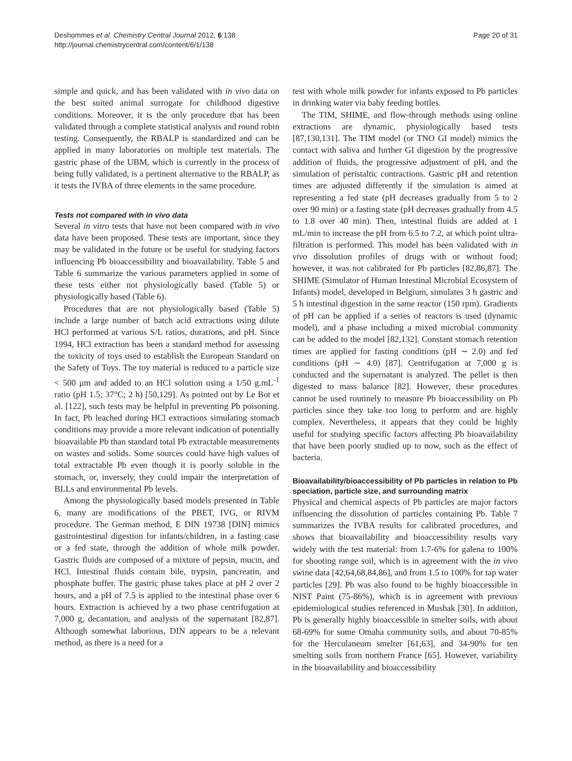Deshommes et al. Chemistry Central Journal 2012, 6:138
http://journal.chemistrycentral.com/content/6/1/138
Page 20 of 31
simple and quick, and has been validated with in vivo data on the best suited animal surrogate for childhood digestive conditions. Moreover, it is the only procedure that has been validated through a complete statistical analysis and round robin testing. Consequently, the RBALP is standardized and can be applied in many laboratories on multiple test materials. The gastric phase of the UBM, which is currently in the process of being fully validated, is a pertinent alternative to the RBALP, as it tests the IVBA of three elements in the same procedure.
Tests not compared with in vivo data
Several in vitro tests that have not been compared with in vivo data have been proposed. These tests are important, since they may be validated in the future or be useful for studying factors influencing Pb bioaccessibility and bioavailability. Table 5 and Table 6 summarize the various parameters applied in some of these tests either not physiologically based (Table 5) or physiologically based (Table 6).
Procedures that are not physiologically based (Table 5) include a large number of batch acid extractions using dilute HCl performed at various S/L ratios, durations, and pH. Since 1994, HCl extraction has been a standard method for assessing the toxicity of toys used to establish the European Standard on the Safety of Toys. The toy material is reduced to a particle size < 500 μm and added to an HCl solution using a 1/50 g.mL<sup>-1</sup> ratio (pH 1.5; 37°C; 2 h) [50,129]. As pointed out by Le Bot et al. [122], such tests may be helpful in preventing Pb poisoning. In fact, Pb leached during HCl extractions simulating stomach conditions may provide a more relevant indication of potentially bioavailable Pb than standard total Pb extractable measurements on wastes and solids. Some sources could have high values of total extractable Pb even though it is poorly soluble in the stomach, or, inversely, they could impair the interpretation of BLLs and environmental Pb levels.
Among the physiologically based models presented in Table 6, many are modifications of the PBET, IVG, or RIVM procedure. The German method, E DIN 19738 [DIN] mimics gastrointestinal digestion for infants/children, in a fasting case or a fed state, through the addition of whole milk powder. Gastric fluids are composed of a mixture of pepsin, mucin, and HCl. Intestinal fluids contain bile, trypsin, pancreatin, and phosphate buffer. The gastric phase takes place at pH 2 over 2 hours, and a pH of 7.5 is applied to the intestinal phase over 6 hours. Extraction is achieved by a two phase centrifugation at 7,000 g, decantation, and analysis of the supernatant [82,87]. Although somewhat laborious, DIN appears to be a relevant method, as there is a need for a
test with whole milk powder for infants exposed to Pb particles in drinking water via baby feeding bottles.
The TIM, SHIME, and flow-through methods using online extractions are dynamic, physiologically based tests [87,130,131]. The TIM model (or TNO GI model) mimics the contact with saliva and further GI digestion by the progressive addition of fluids, the progressive adjustment of pH, and the simulation of peristaltic contractions. Gastric pH and retention times are adjusted differently if the simulation is aimed at representing a fed state (pH decreases gradually from 5 to 2 over 90 min) or a fasting state (pH decreases gradually from 4.5 to 1.8 over 40 min). Then, intestinal fluids are added at 1 mL/min to increase the pH from 6.5 to 7.2, at which point ultra-filtration is performed. This model has been validated with in vivo dissolution profiles of drugs with or without food; however, it was not calibrated for Pb particles [82,86,87]. The SHIME (Simulator of Human Intestinal Microbial Ecosystem of Infants) model, developed in Belgium, simulates 3 h gastric and 5 h intestinal digestion in the same reactor (150 rpm). Gradients of pH can be applied if a series of reactors is used (dynamic model), and a phase including a mixed microbial community can be added to the model [82,132]. Constant stomach retention times are applied for fasting conditions (pH ∼ 2.0) and fed conditions (pH ∼ 4.0) [87]. Centrifugation at 7,000 g is conducted and the supernatant is analyzed. The pellet is then digested to mass balance [82]. However, these procedures cannot be used routinely to measure Pb bioaccessibility on Pb particles since they take too long to perform and are highly complex. Nevertheless, it appears that they could be highly useful for studying specific factors affecting Pb bioavailability that have been poorly studied up to now, such as the effect of bacteria.
Bioavailability/bioaccessibility of Pb particles in relation to Pb speciation, particle size, and surrounding matrix
Physical and chemical aspects of Pb particles are major factors influencing the dissolution of particles containing Pb. Table 7 summarizes the IVBA results for calibrated procedures, and shows that bioavailability and bioaccessibility results vary widely with the test material: from 1.7-6% for galena to 100% for shooting range soil, which is in agreement with the in vivo swine data [42,64,68,84,86], and from 1.5 to 100% for tap water particles [29]. Pb was also found to be highly bioaccessible in NIST Paint (75-86%), which is in agreement with previous epidemiological studies referenced in Mushak [30]. In addition, Pb is generally highly bioaccessible in smelter soils, with about 68-69% for some Omaha community soils, and about 70-85% for the Herculaneum smelter [61,63], and 34-90% for ten smelting soils from northern France [65]. However, variability in the bioavailability and bioaccessibility